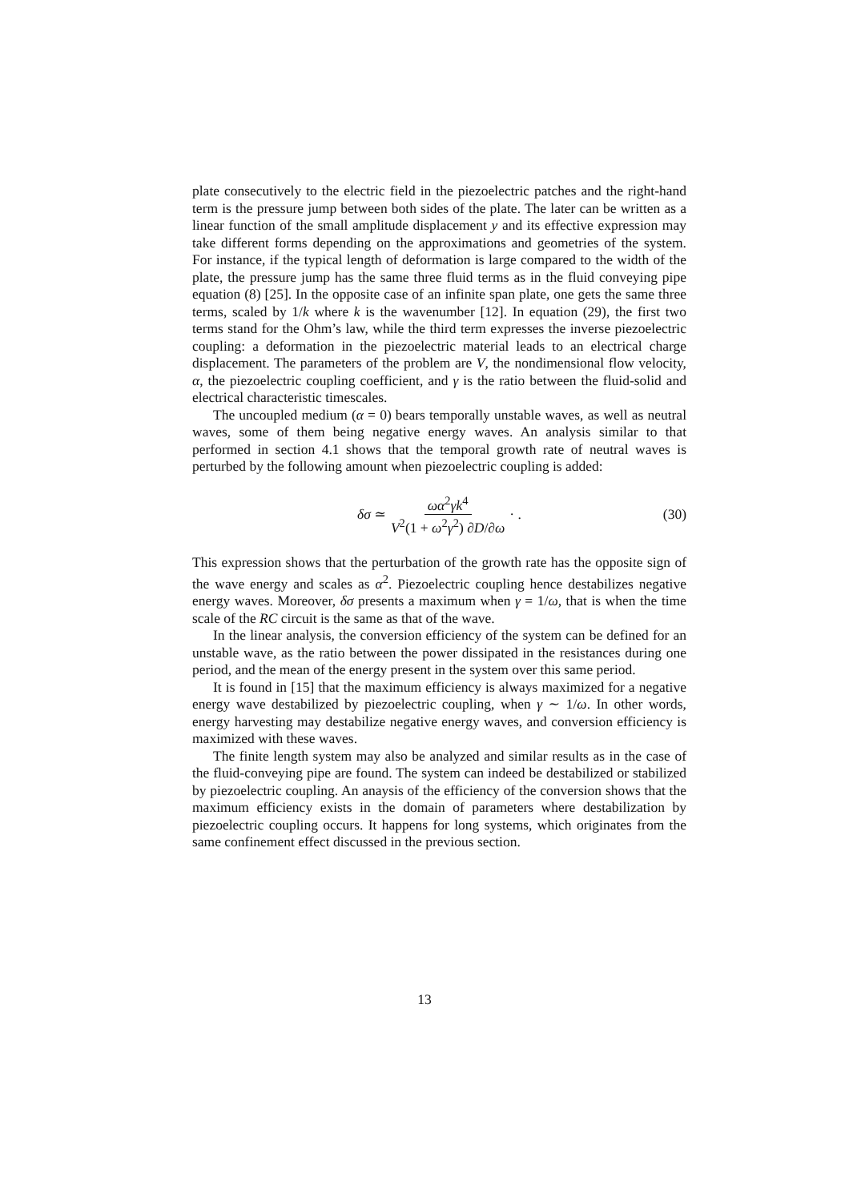plate consecutively to the electric field in the piezoelectric patches and the right-hand term is the pressure jump between both sides of the plate. The later can be written as a linear function of the small amplitude displacement y and its effective expression may take different forms depending on the approximations and geometries of the system. For instance, if the typical length of deformation is large compared to the width of the plate, the pressure jump has the same three fluid terms as in the fluid conveying pipe equation (8) [25]. In the opposite case of an infinite span plate, one gets the same three terms, scaled by 1/k where k is the wavenumber [12]. In equation (29), the first two terms stand for the Ohm’s law, while the third term expresses the inverse piezoelectric coupling: a deformation in the piezoelectric material leads to an electrical charge displacement. The parameters of the problem are V, the nondimensional flow velocity, α, the piezoelectric coupling coefficient, and γ is the ratio between the fluid-solid and electrical characteristic timescales.
The uncoupled medium (α = 0) bears temporally unstable waves, as well as neutral waves, some of them being negative energy waves. An analysis similar to that performed in section 4.1 shows that the temporal growth rate of neutral waves is perturbed by the following amount when piezoelectric coupling is added:
δσ ≃ ωα<sup>2</sup>γk<sup>4</sup> V<sup>2</sup>(1 + ω<sup>2</sup>γ<sup>2</sup>) ∂D/∂ω · .
(30)
This expression shows that the perturbation of the growth rate has the opposite sign of the wave energy and scales as α<sup>2</sup>. Piezoelectric coupling hence destabilizes negative energy waves. Moreover, δσ presents a maximum when γ = 1/ω, that is when the time scale of the RC circuit is the same as that of the wave.
In the linear analysis, the conversion efficiency of the system can be defined for an unstable wave, as the ratio between the power dissipated in the resistances during one period, and the mean of the energy present in the system over this same period.
It is found in [15] that the maximum efficiency is always maximized for a negative energy wave destabilized by piezoelectric coupling, when γ ∼ 1/ω. In other words, energy harvesting may destabilize negative energy waves, and conversion efficiency is maximized with these waves.
The finite length system may also be analyzed and similar results as in the case of the fluid-conveying pipe are found. The system can indeed be destabilized or stabilized by piezoelectric coupling. An anaysis of the efficiency of the conversion shows that the maximum efficiency exists in the domain of parameters where destabilization by piezoelectric coupling occurs. It happens for long systems, which originates from the same confinement effect discussed in the previous section.
13